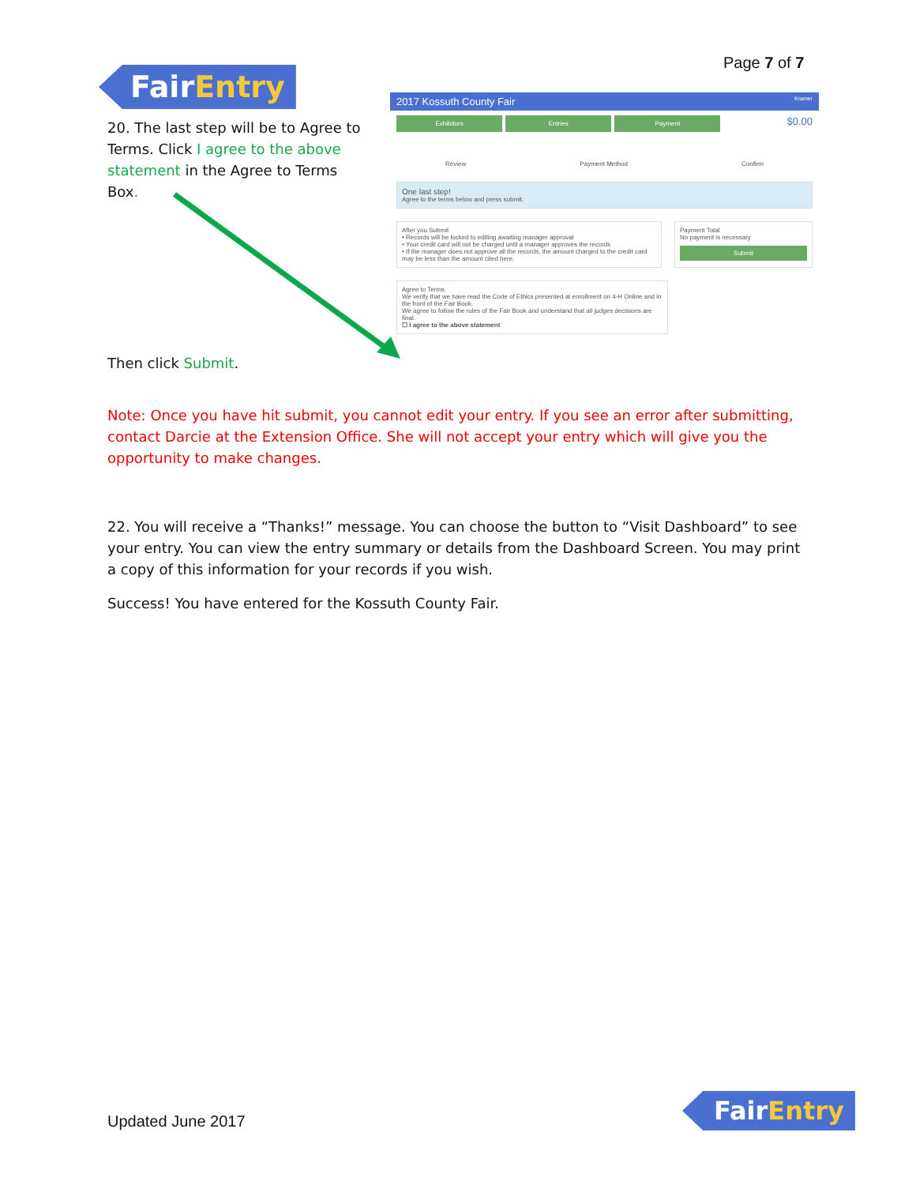Page 7 of 7
FairEntry
20. The last step will be to Agree to Terms. Click I agree to the above statement in the Agree to Terms Box.
Then click Submit.
2017 Kossuth County Fair Kramer
Exhibitors Entries Payment
$0.00
Review Payment Method Confirm
One last step!
Agree to the terms below and press submit.
After you Submit
• Records will be locked to editing awaiting manager approval
• Your credit card will not be charged until a manager approves the records
• If the manager does not approve all the records, the amount charged to the credit card may be less than the amount cited here.
Payment Total
No payment is necessary
Submit
Agree to Terms
We verify that we have read the Code of Ethics presented at enrollment on 4-H Online and in the front of the Fair Book.
We agree to follow the rules of the Fair Book and understand that all judges decisions are final.
☐ I agree to the above statement
Note: Once you have hit submit, you cannot edit your entry. If you see an error after submitting, contact Darcie at the Extension Office. She will not accept your entry which will give you the opportunity to make changes.
22. You will receive a “Thanks!” message. You can choose the button to “Visit Dashboard” to see your entry. You can view the entry summary or details from the Dashboard Screen. You may print a copy of this information for your records if you wish.
Success! You have entered for the Kossuth County Fair.
Updated June 2017
FairEntry